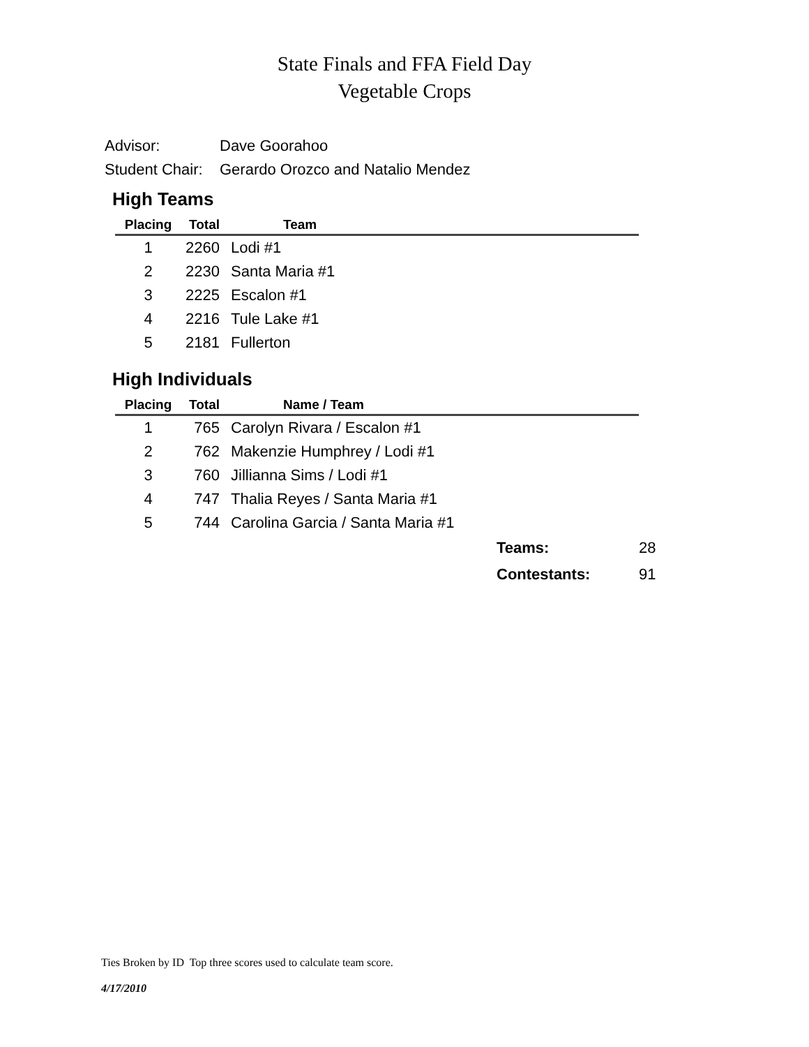State Finals and FFA Field Day
Vegetable Crops
Advisor: Dave Goorahoo
Student Chair: Gerardo Orozco and Natalio Mendez
High Teams
| Placing | Total | Team |
| --- | --- | --- |
| 1 | 2260 | Lodi #1 |
| 2 | 2230 | Santa Maria #1 |
| 3 | 2225 | Escalon #1 |
| 4 | 2216 | Tule Lake #1 |
| 5 | 2181 | Fullerton |
High Individuals
| Placing | Total | Name / Team |
| --- | --- | --- |
| 1 | 765 | Carolyn Rivara / Escalon #1 |
| 2 | 762 | Makenzie Humphrey / Lodi #1 |
| 3 | 760 | Jillianna Sims / Lodi #1 |
| 4 | 747 | Thalia Reyes / Santa Maria #1 |
| 5 | 744 | Carolina Garcia / Santa Maria #1 |
Teams: 28
Contestants: 91
Ties Broken by ID Top three scores used to calculate team score.
4/17/2010